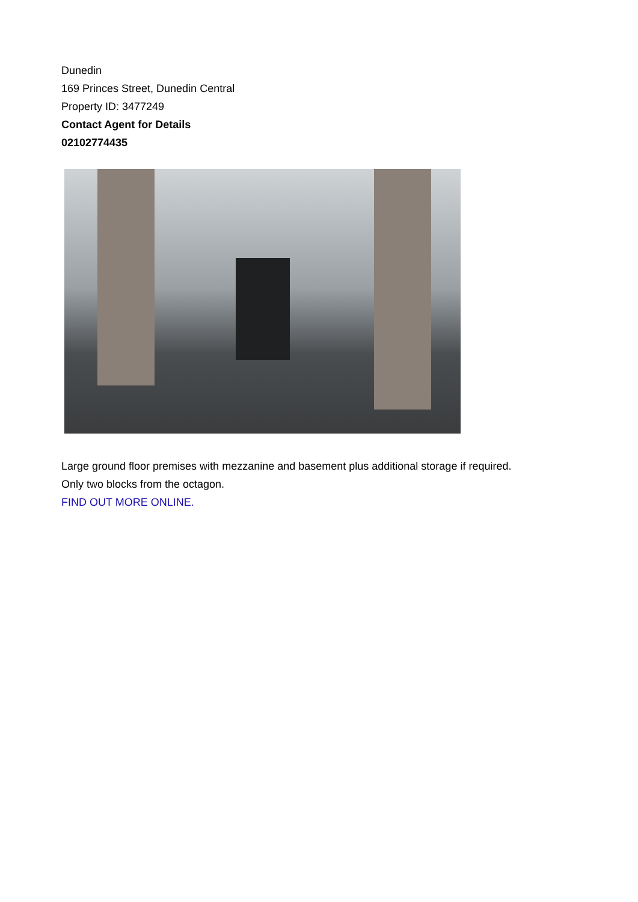Dunedin
169 Princes Street, Dunedin Central
Property ID: 3477249
Contact Agent for Details
02102774435
Large ground floor premises with mezzanine and basement plus additional storage if required.
Only two blocks from the octagon.
FIND OUT MORE ONLINE.